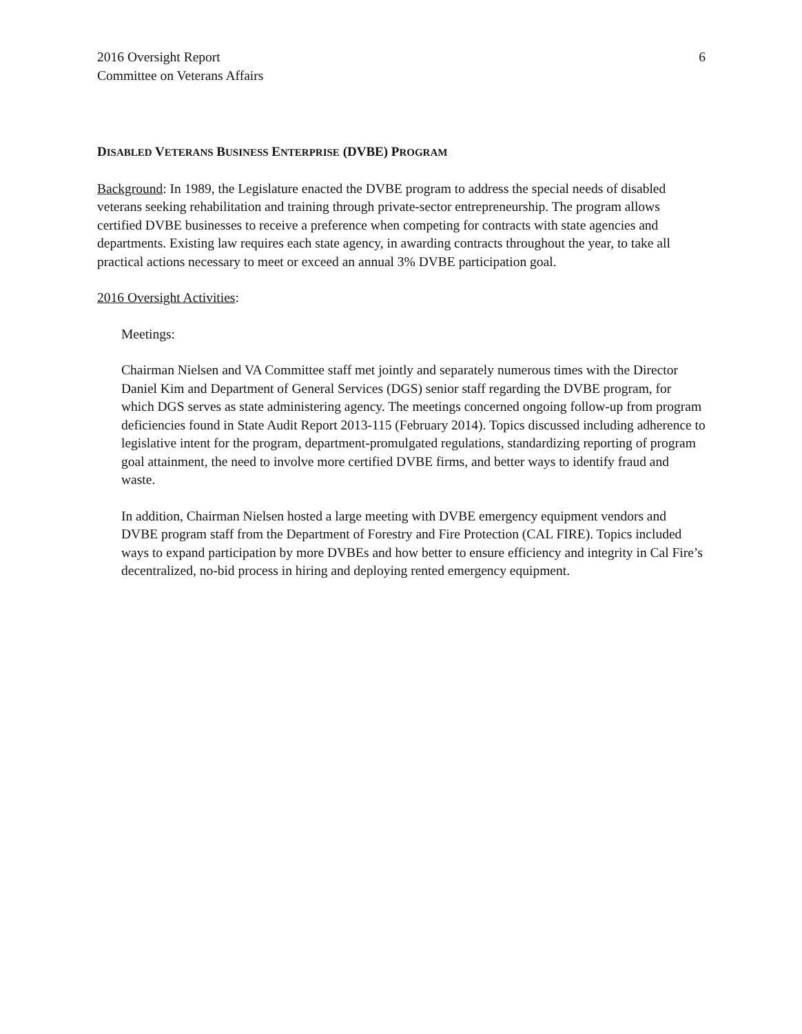2016 Oversight Report
Committee on Veterans Affairs
6
DISABLED VETERANS BUSINESS ENTERPRISE (DVBE) PROGRAM
Background: In 1989, the Legislature enacted the DVBE program to address the special needs of disabled veterans seeking rehabilitation and training through private-sector entrepreneurship. The program allows certified DVBE businesses to receive a preference when competing for contracts with state agencies and departments. Existing law requires each state agency, in awarding contracts throughout the year, to take all practical actions necessary to meet or exceed an annual 3% DVBE participation goal.
2016 Oversight Activities:
Meetings:
Chairman Nielsen and VA Committee staff met jointly and separately numerous times with the Director Daniel Kim and Department of General Services (DGS) senior staff regarding the DVBE program, for which DGS serves as state administering agency. The meetings concerned ongoing follow-up from program deficiencies found in State Audit Report 2013-115 (February 2014). Topics discussed including adherence to legislative intent for the program, department-promulgated regulations, standardizing reporting of program goal attainment, the need to involve more certified DVBE firms, and better ways to identify fraud and waste.
In addition, Chairman Nielsen hosted a large meeting with DVBE emergency equipment vendors and DVBE program staff from the Department of Forestry and Fire Protection (CAL FIRE). Topics included ways to expand participation by more DVBEs and how better to ensure efficiency and integrity in Cal Fire’s decentralized, no-bid process in hiring and deploying rented emergency equipment.